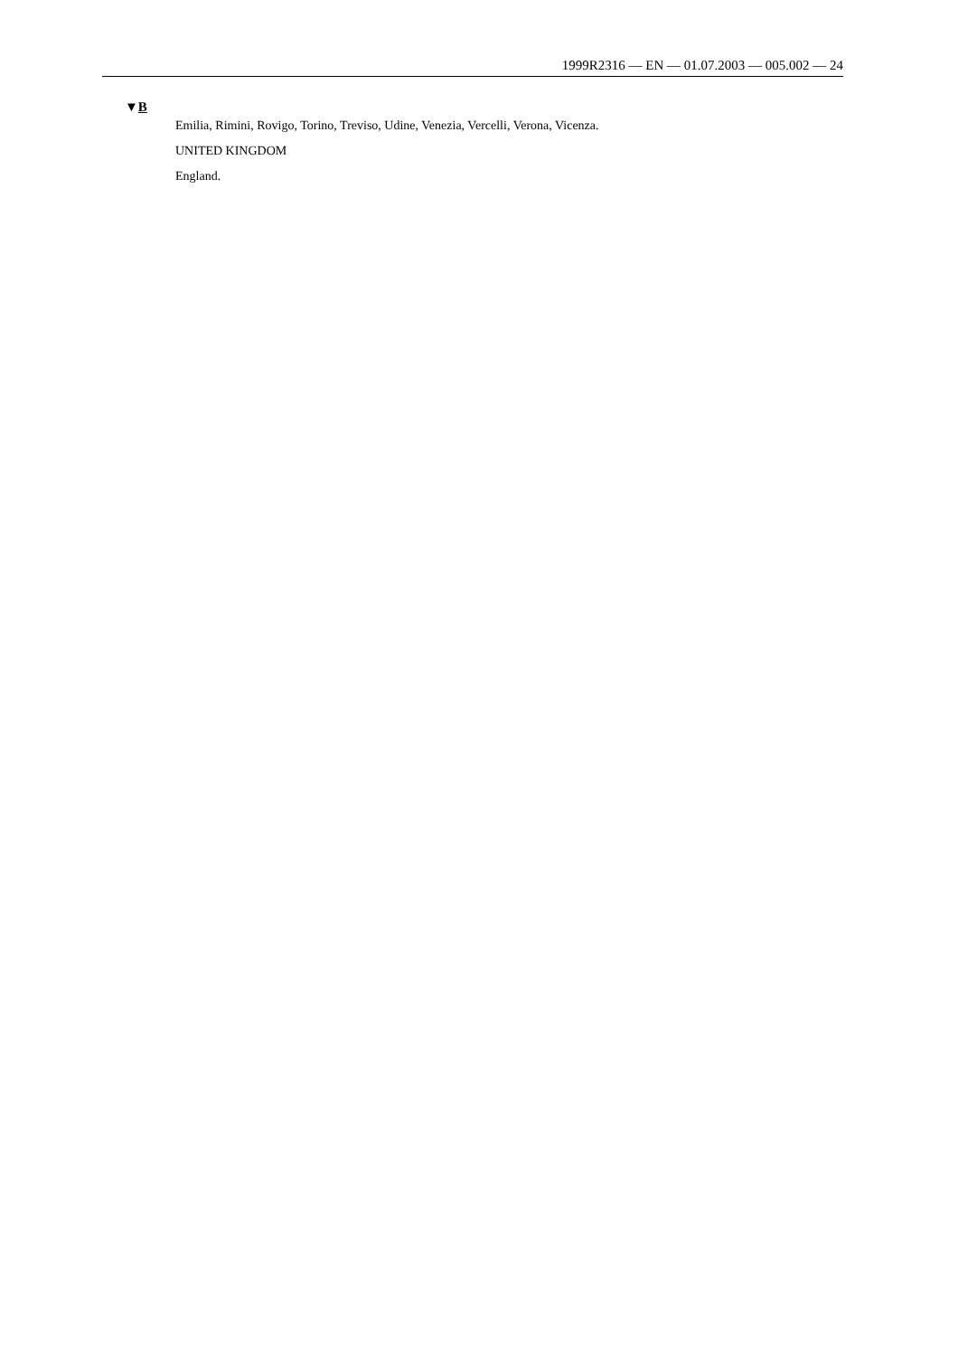1999R2316 — EN — 01.07.2003 — 005.002 — 24
▼B
Emilia, Rimini, Rovigo, Torino, Treviso, Udine, Venezia, Vercelli, Verona, Vicenza.
UNITED KINGDOM
England.